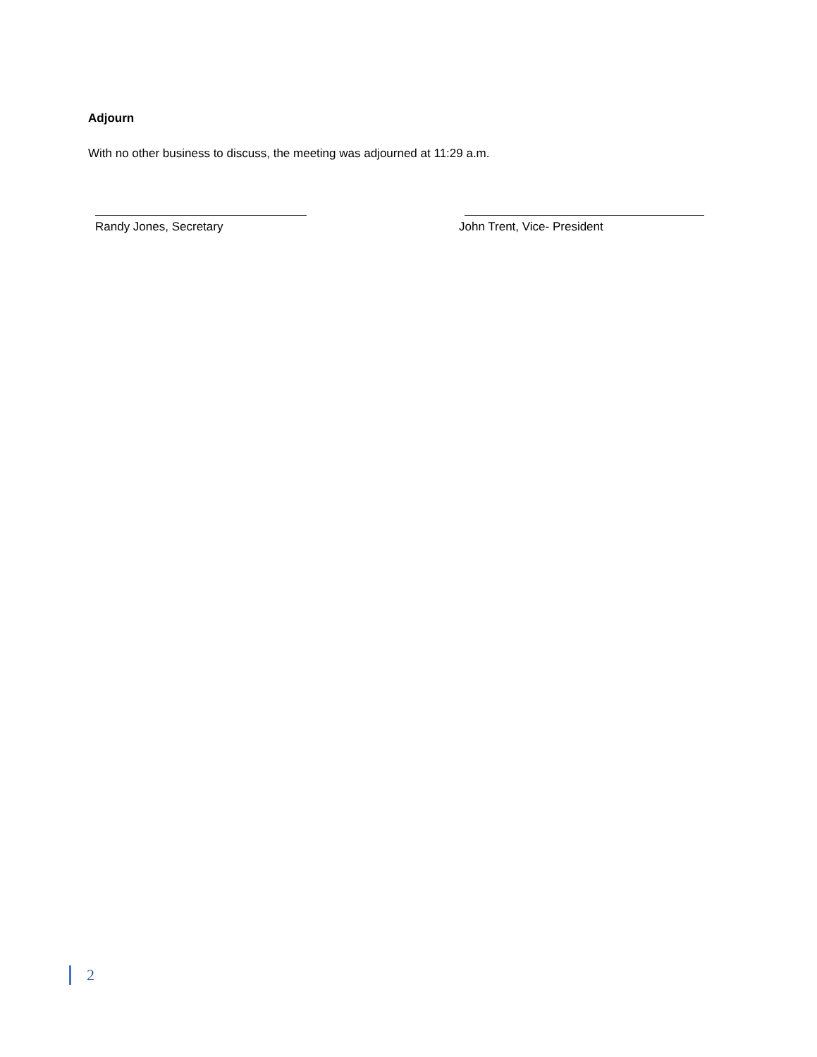Adjourn
With no other business to discuss, the meeting was adjourned at 11:29 a.m.
Randy Jones, Secretary John Trent, Vice- President
2